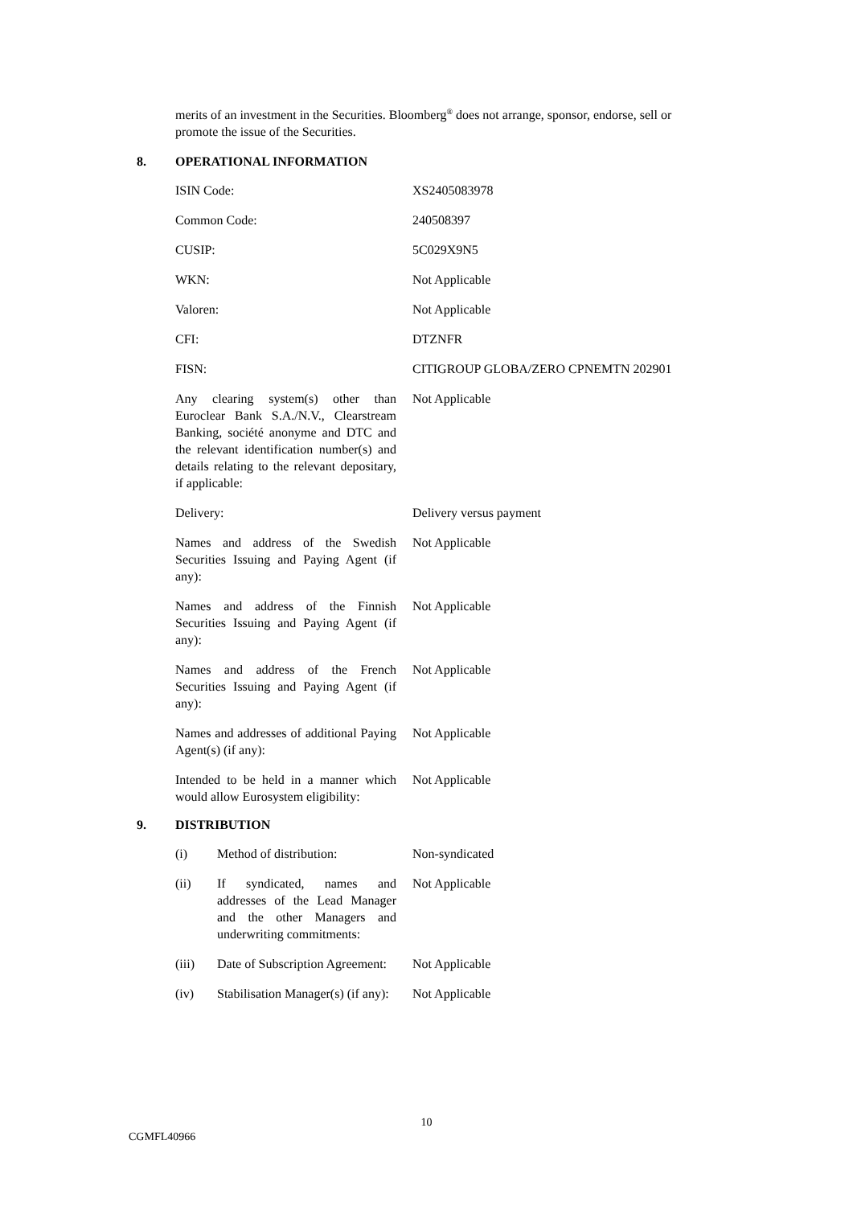merits of an investment in the Securities. Bloomberg<sup>®</sup> does not arrange, sponsor, endorse, sell or promote the issue of the Securities.
8. OPERATIONAL INFORMATION
| ISIN Code: | XS2405083978 |
| Common Code: | 240508397 |
| CUSIP: | 5C029X9N5 |
| WKN: | Not Applicable |
| Valoren: | Not Applicable |
| CFI: | DTZNFR |
| FISN: | CITIGROUP GLOBA/ZERO CPNEMTN 202901 |
| Any clearing system(s) other than Euroclear Bank S.A./N.V., Clearstream Banking, société anonyme and DTC and the relevant identification number(s) and details relating to the relevant depositary, if applicable: | Not Applicable |
| Delivery: | Delivery versus payment |
| Names and address of the Swedish Securities Issuing and Paying Agent (if any): | Not Applicable |
| Names and address of the Finnish Securities Issuing and Paying Agent (if any): | Not Applicable |
| Names and address of the French Securities Issuing and Paying Agent (if any): | Not Applicable |
| Names and addresses of additional Paying Agent(s) (if any): | Not Applicable |
| Intended to be held in a manner which would allow Eurosystem eligibility: | Not Applicable |
9. DISTRIBUTION
| (i) | Method of distribution: | Non-syndicated |
| (ii) | If syndicated, names and addresses of the Lead Manager and the other Managers and underwriting commitments: | Not Applicable |
| (iii) | Date of Subscription Agreement: | Not Applicable |
| (iv) | Stabilisation Manager(s) (if any): | Not Applicable |
10
CGMFL40966